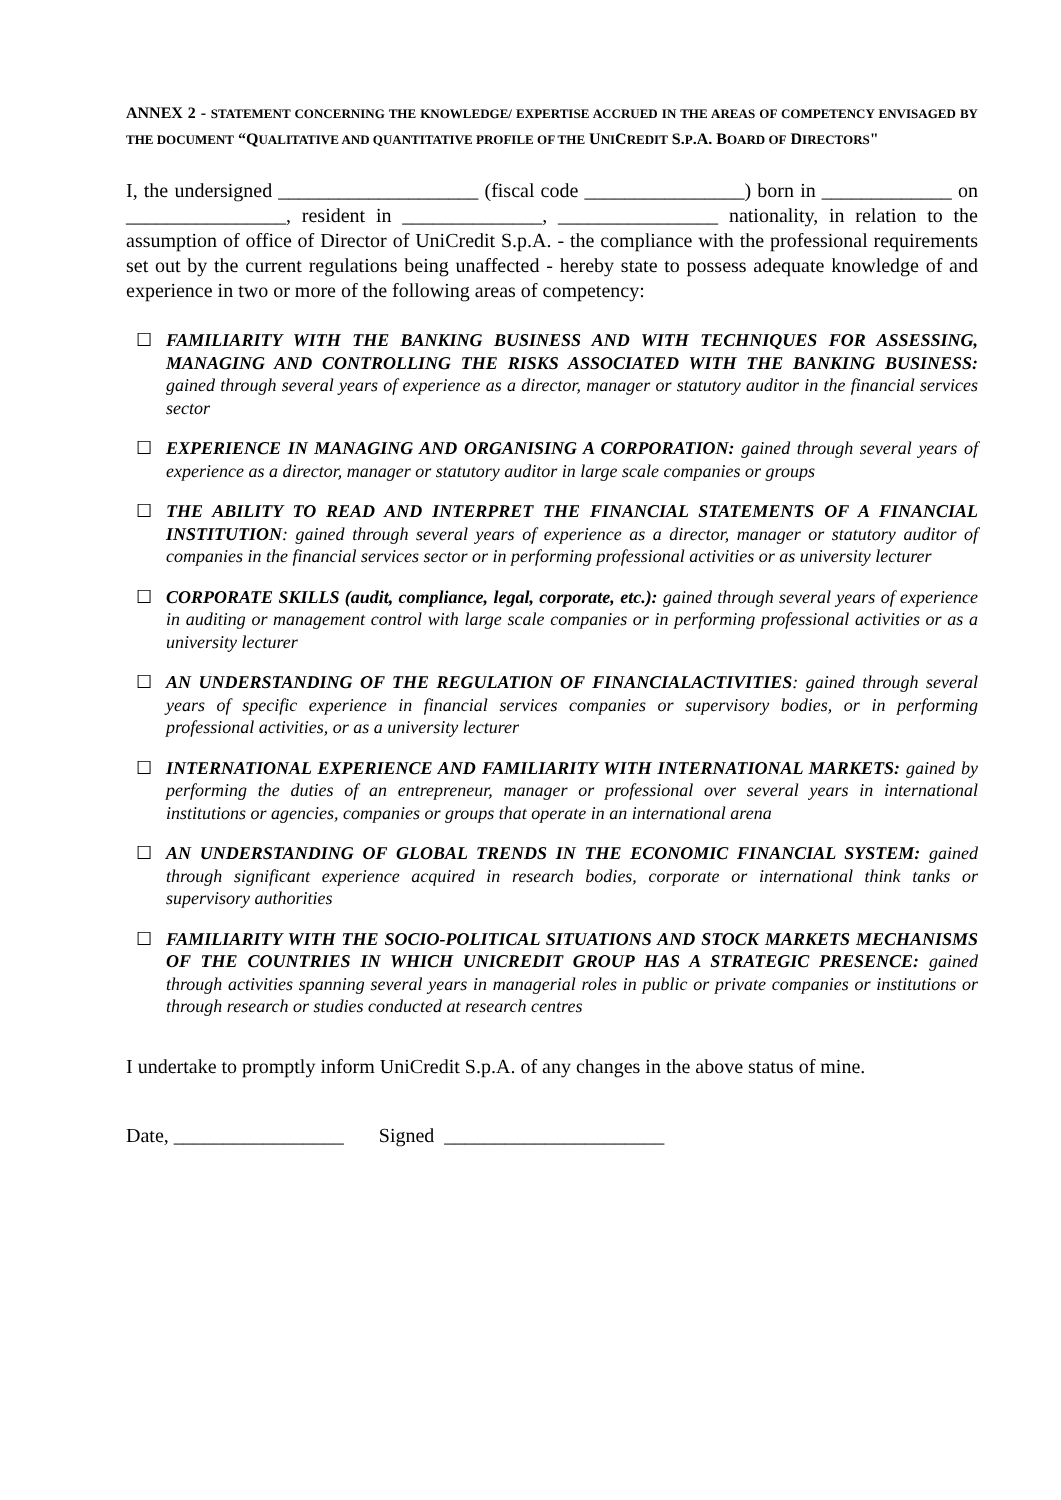ANNEX 2 - STATEMENT CONCERNING THE KNOWLEDGE/ EXPERTISE ACCRUED IN THE AREAS OF COMPETENCY ENVISAGED BY THE DOCUMENT “QUALITATIVE AND QUANTITATIVE PROFILE OF THE UNICREDIT S.P.A. BOARD OF DIRECTORS"
I, the undersigned ____________________ (fiscal code ________________) born in _____________ on ________________, resident in ______________, ________________ nationality, in relation to the assumption of office of Director of UniCredit S.p.A. - the compliance with the professional requirements set out by the current regulations being unaffected - hereby state to possess adequate knowledge of and experience in two or more of the following areas of competency:
☐ FAMILIARITY WITH THE BANKING BUSINESS AND WITH TECHNIQUES FOR ASSESSING, MANAGING AND CONTROLLING THE RISKS ASSOCIATED WITH THE BANKING BUSINESS: gained through several years of experience as a director, manager or statutory auditor in the financial services sector
☐ EXPERIENCE IN MANAGING AND ORGANISING A CORPORATION: gained through several years of experience as a director, manager or statutory auditor in large scale companies or groups
☐ THE ABILITY TO READ AND INTERPRET THE FINANCIAL STATEMENTS OF A FINANCIAL INSTITUTION: gained through several years of experience as a director, manager or statutory auditor of companies in the financial services sector or in performing professional activities or as university lecturer
☐ CORPORATE SKILLS (audit, compliance, legal, corporate, etc.): gained through several years of experience in auditing or management control with large scale companies or in performing professional activities or as a university lecturer
☐ AN UNDERSTANDING OF THE REGULATION OF FINANCIALACTIVITIES: gained through several years of specific experience in financial services companies or supervisory bodies, or in performing professional activities, or as a university lecturer
☐ INTERNATIONAL EXPERIENCE AND FAMILIARITY WITH INTERNATIONAL MARKETS: gained by performing the duties of an entrepreneur, manager or professional over several years in international institutions or agencies, companies or groups that operate in an international arena
☐ AN UNDERSTANDING OF GLOBAL TRENDS IN THE ECONOMIC FINANCIAL SYSTEM: gained through significant experience acquired in research bodies, corporate or international think tanks or supervisory authorities
☐ FAMILIARITY WITH THE SOCIO-POLITICAL SITUATIONS AND STOCK MARKETS MECHANISMS OF THE COUNTRIES IN WHICH UNICREDIT GROUP HAS A STRATEGIC PRESENCE: gained through activities spanning several years in managerial roles in public or private companies or institutions or through research or studies conducted at research centres
I undertake to promptly inform UniCredit S.p.A. of any changes in the above status of mine.
Date, _________________ Signed ______________________